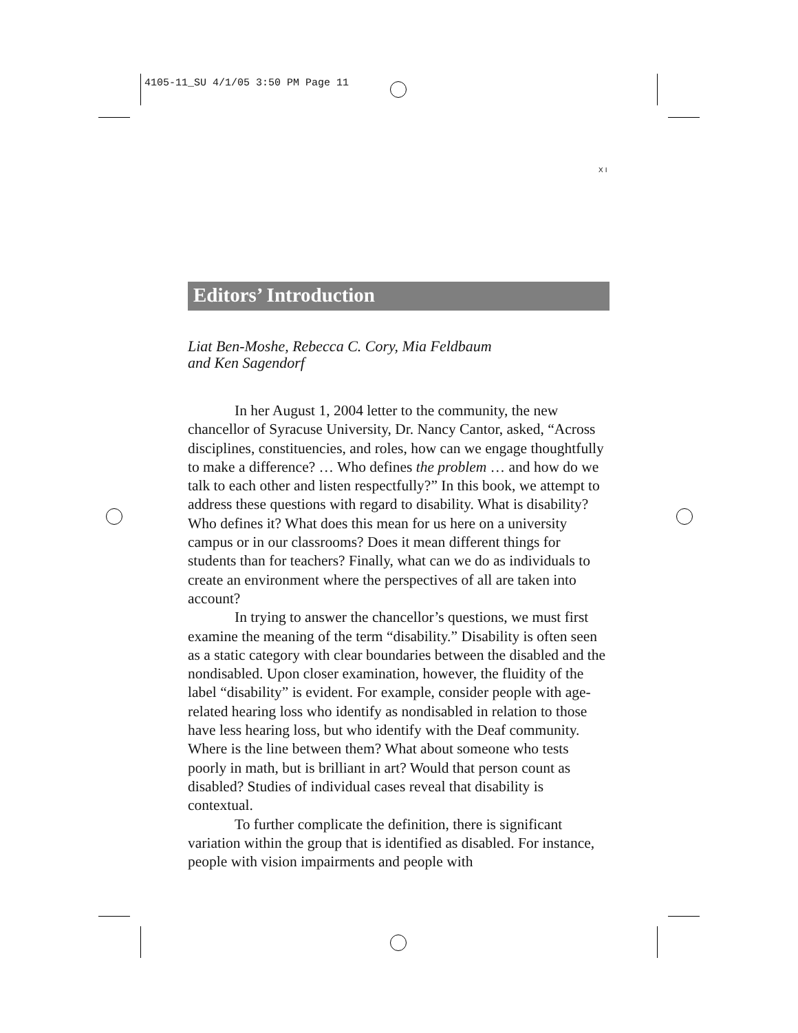4105-11_SU 4/1/05 3:50 PM Page 11
XI
Editors’ Introduction
Liat Ben-Moshe, Rebecca C. Cory, Mia Feldbaum
and Ken Sagendorf
In her August 1, 2004 letter to the community, the new chancellor of Syracuse University, Dr. Nancy Cantor, asked, “Across disciplines, constituencies, and roles, how can we engage thoughtfully to make a difference? … Who defines the problem … and how do we talk to each other and listen respectfully?” In this book, we attempt to address these questions with regard to disability. What is disability? Who defines it? What does this mean for us here on a university campus or in our classrooms? Does it mean different things for students than for teachers? Finally, what can we do as individuals to create an environment where the perspectives of all are taken into account?
In trying to answer the chancellor’s questions, we must first examine the meaning of the term “disability.” Disability is often seen as a static category with clear boundaries between the disabled and the nondisabled. Upon closer examination, however, the fluidity of the label “disability” is evident. For example, consider people with age-related hearing loss who identify as nondisabled in relation to those have less hearing loss, but who identify with the Deaf community. Where is the line between them? What about someone who tests poorly in math, but is brilliant in art? Would that person count as disabled? Studies of individual cases reveal that disability is contextual.
To further complicate the definition, there is significant variation within the group that is identified as disabled. For instance, people with vision impairments and people with